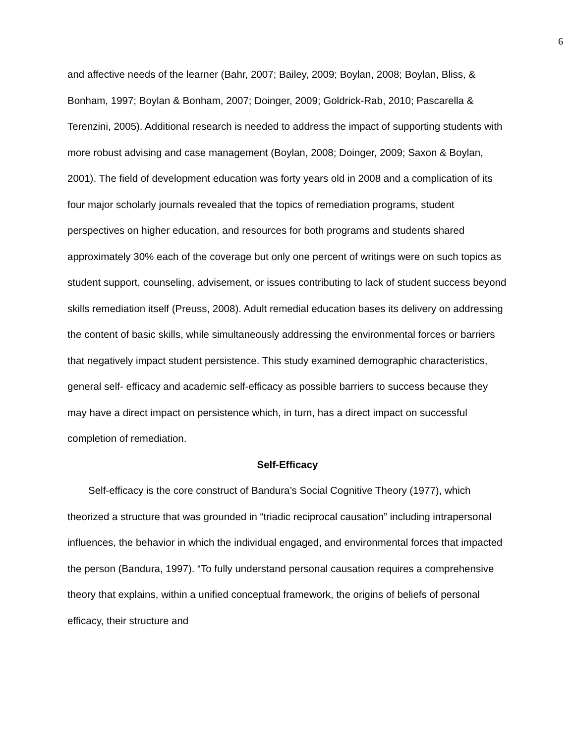6
and affective needs of the learner (Bahr, 2007; Bailey, 2009; Boylan, 2008; Boylan, Bliss, & Bonham, 1997; Boylan & Bonham, 2007; Doinger, 2009; Goldrick-Rab, 2010; Pascarella & Terenzini, 2005). Additional research is needed to address the impact of supporting students with more robust advising and case management (Boylan, 2008; Doinger, 2009; Saxon & Boylan, 2001). The field of development education was forty years old in 2008 and a complication of its four major scholarly journals revealed that the topics of remediation programs, student perspectives on higher education, and resources for both programs and students shared approximately 30% each of the coverage but only one percent of writings were on such topics as student support, counseling, advisement, or issues contributing to lack of student success beyond skills remediation itself (Preuss, 2008). Adult remedial education bases its delivery on addressing the content of basic skills, while simultaneously addressing the environmental forces or barriers that negatively impact student persistence. This study examined demographic characteristics, general self- efficacy and academic self-efficacy as possible barriers to success because they may have a direct impact on persistence which, in turn, has a direct impact on successful completion of remediation.
Self-Efficacy
Self-efficacy is the core construct of Bandura’s Social Cognitive Theory (1977), which theorized a structure that was grounded in “triadic reciprocal causation” including intrapersonal influences, the behavior in which the individual engaged, and environmental forces that impacted the person (Bandura, 1997). “To fully understand personal causation requires a comprehensive theory that explains, within a unified conceptual framework, the origins of beliefs of personal efficacy, their structure and